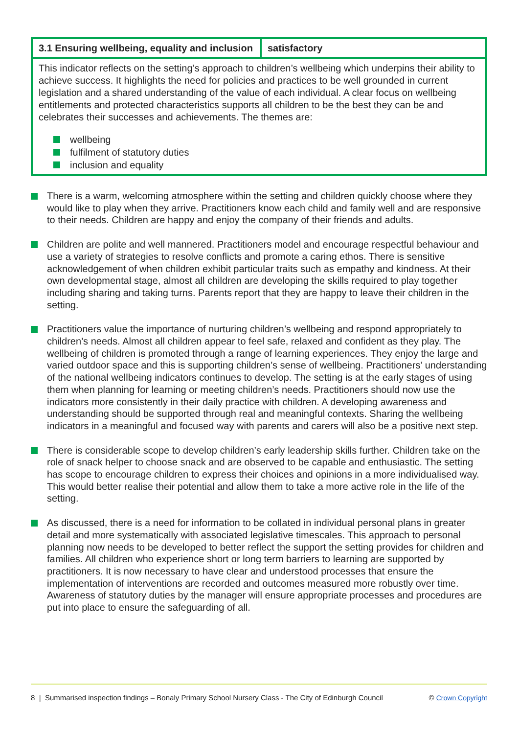| 3.1 Ensuring wellbeing, equality and inclusion | satisfactory |
| This indicator reflects on the setting’s approach to children’s wellbeing which underpins their ability to achieve success. It highlights the need for policies and practices to be well grounded in current legislation and a shared understanding of the value of each individual. A clear focus on wellbeing entitlements and protected characteristics supports all children to be the best they can be and celebrates their successes and achievements. The themes are: wellbeing fulfilment of statutory duties inclusion and equality | |
There is a warm, welcoming atmosphere within the setting and children quickly choose where they would like to play when they arrive. Practitioners know each child and family well and are responsive to their needs. Children are happy and enjoy the company of their friends and adults.
Children are polite and well mannered. Practitioners model and encourage respectful behaviour and use a variety of strategies to resolve conflicts and promote a caring ethos. There is sensitive acknowledgement of when children exhibit particular traits such as empathy and kindness. At their own developmental stage, almost all children are developing the skills required to play together including sharing and taking turns. Parents report that they are happy to leave their children in the setting.
Practitioners value the importance of nurturing children’s wellbeing and respond appropriately to children’s needs. Almost all children appear to feel safe, relaxed and confident as they play. The wellbeing of children is promoted through a range of learning experiences. They enjoy the large and varied outdoor space and this is supporting children’s sense of wellbeing. Practitioners’ understanding of the national wellbeing indicators continues to develop. The setting is at the early stages of using them when planning for learning or meeting children’s needs. Practitioners should now use the indicators more consistently in their daily practice with children. A developing awareness and understanding should be supported through real and meaningful contexts. Sharing the wellbeing indicators in a meaningful and focused way with parents and carers will also be a positive next step.
There is considerable scope to develop children’s early leadership skills further. Children take on the role of snack helper to choose snack and are observed to be capable and enthusiastic. The setting has scope to encourage children to express their choices and opinions in a more individualised way. This would better realise their potential and allow them to take a more active role in the life of the setting.
As discussed, there is a need for information to be collated in individual personal plans in greater detail and more systematically with associated legislative timescales. This approach to personal planning now needs to be developed to better reflect the support the setting provides for children and families. All children who experience short or long term barriers to learning are supported by practitioners. It is now necessary to have clear and understood processes that ensure the implementation of interventions are recorded and outcomes measured more robustly over time. Awareness of statutory duties by the manager will ensure appropriate processes and procedures are put into place to ensure the safeguarding of all.
8 | Summarised inspection findings – Bonaly Primary School Nursery Class - The City of Edinburgh Council © Crown Copyright